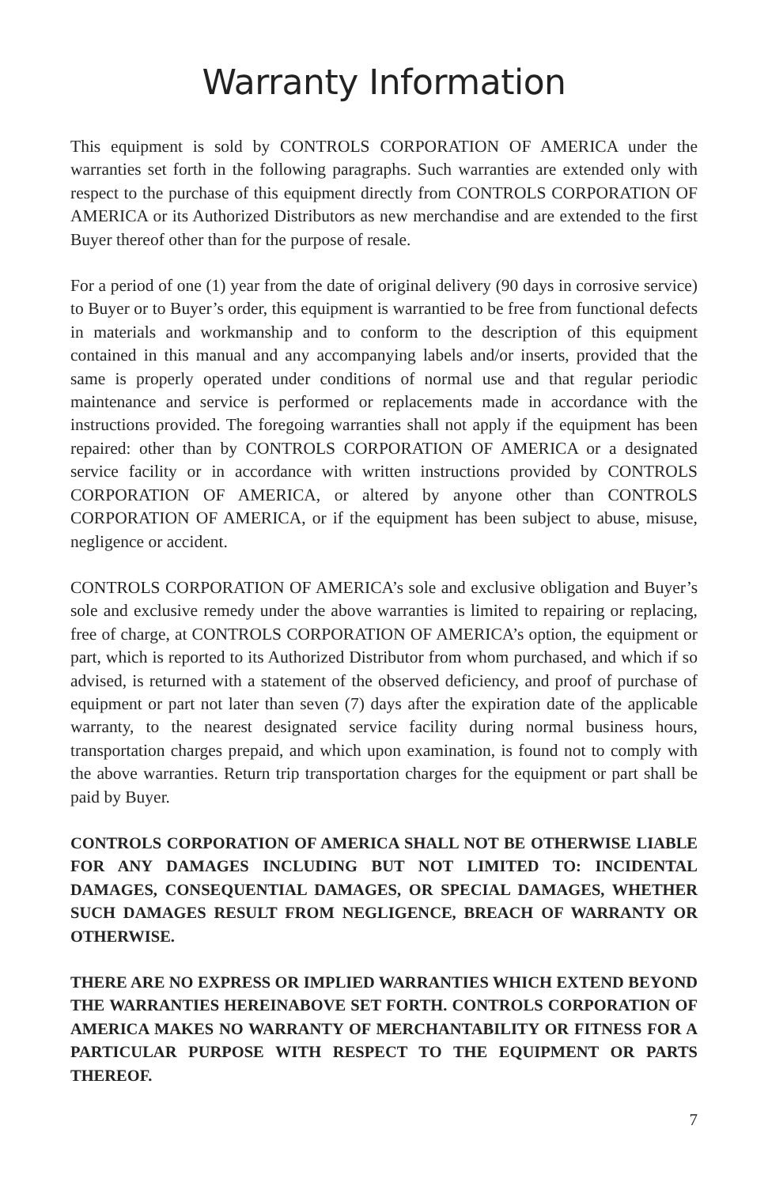Warranty Information
This equipment is sold by CONTROLS CORPORATION OF AMERICA under the warranties set forth in the following paragraphs. Such warranties are extended only with respect to the purchase of this equipment directly from CONTROLS CORPORATION OF AMERICA or its Authorized Distributors as new merchandise and are extended to the first Buyer thereof other than for the purpose of resale.
For a period of one (1) year from the date of original delivery (90 days in corrosive service) to Buyer or to Buyer’s order, this equipment is warrantied to be free from functional defects in materials and workmanship and to conform to the description of this equipment contained in this manual and any accompanying labels and/or inserts, provided that the same is properly operated under conditions of normal use and that regular periodic maintenance and service is performed or replacements made in accordance with the instructions provided. The foregoing warranties shall not apply if the equipment has been repaired: other than by CONTROLS CORPORATION OF AMERICA or a designated service facility or in accordance with written instructions provided by CONTROLS CORPORATION OF AMERICA, or altered by anyone other than CONTROLS CORPORATION OF AMERICA, or if the equipment has been subject to abuse, misuse, negligence or accident.
CONTROLS CORPORATION OF AMERICA’s sole and exclusive obligation and Buyer’s sole and exclusive remedy under the above warranties is limited to repairing or replacing, free of charge, at CONTROLS CORPORATION OF AMERICA’s option, the equipment or part, which is reported to its Authorized Distributor from whom purchased, and which if so advised, is returned with a statement of the observed deficiency, and proof of purchase of equipment or part not later than seven (7) days after the expiration date of the applicable warranty, to the nearest designated service facility during normal business hours, transportation charges prepaid, and which upon examination, is found not to comply with the above warranties. Return trip transportation charges for the equipment or part shall be paid by Buyer.
CONTROLS CORPORATION OF AMERICA SHALL NOT BE OTHERWISE LIABLE FOR ANY DAMAGES INCLUDING BUT NOT LIMITED TO: INCIDENTAL DAMAGES, CONSEQUENTIAL DAMAGES, OR SPECIAL DAMAGES, WHETHER SUCH DAMAGES RESULT FROM NEGLIGENCE, BREACH OF WARRANTY OR OTHERWISE.
THERE ARE NO EXPRESS OR IMPLIED WARRANTIES WHICH EXTEND BEYOND THE WARRANTIES HEREINABOVE SET FORTH. CONTROLS CORPORATION OF AMERICA MAKES NO WARRANTY OF MERCHANTABILITY OR FITNESS FOR A PARTICULAR PURPOSE WITH RESPECT TO THE EQUIPMENT OR PARTS THEREOF.
7